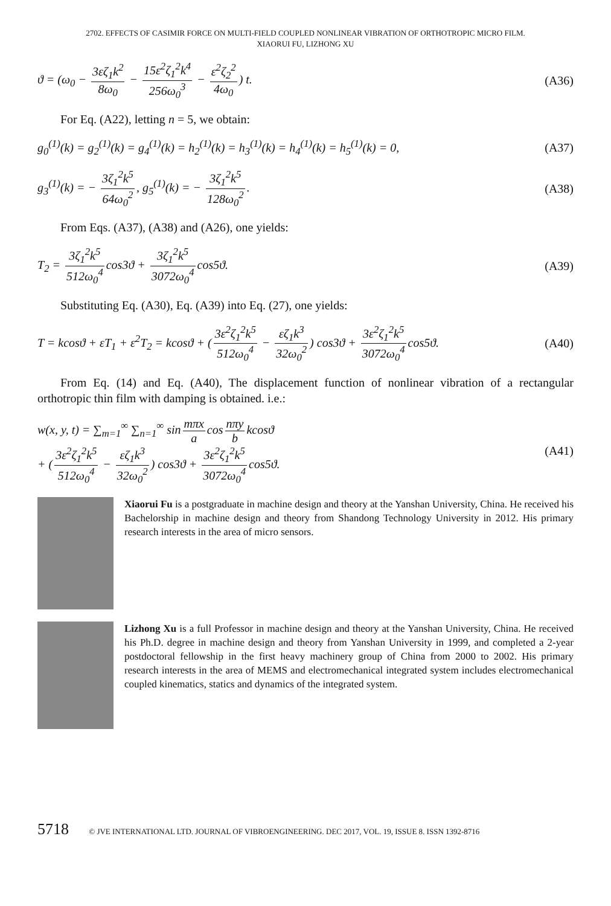2702. EFFECTS OF CASIMIR FORCE ON MULTI-FIELD COUPLED NONLINEAR VIBRATION OF ORTHOTROPIC MICRO FILM.
XIAORUI FU, LIZHONG XU
ϑ = (ω<sub>0</sub> − 3εζ<sub>1</sub>k<sup>2</sup> 8ω<sub>0</sub> − 15ε<sup>2</sup>ζ<sub>1</sub><sup>2</sup>k<sup>4</sup> 256ω<sub>0</sub><sup>3</sup> − ε<sup>2</sup>ζ<sub>2</sub><sup>2</sup> 4ω<sub>0</sub>) t. (A36)
For Eq. (A22), letting n = 5, we obtain:
g<sub>0</sub><sup>(1)</sup>(k) = g<sub>2</sub><sup>(1)</sup>(k) = g<sub>4</sub><sup>(1)</sup>(k) = h<sub>2</sub><sup>(1)</sup>(k) = h<sub>3</sub><sup>(1)</sup>(k) = h<sub>4</sub><sup>(1)</sup>(k) = h<sub>5</sub><sup>(1)</sup>(k) = 0, (A37)
g<sub>3</sub><sup>(1)</sup>(k) = − 3ζ<sub>1</sub><sup>2</sup>k<sup>5</sup> 64ω<sub>0</sub><sup>2</sup>, g<sub>5</sub><sup>(1)</sup>(k) = − 3ζ<sub>1</sub><sup>2</sup>k<sup>5</sup> 128ω<sub>0</sub><sup>2</sup>. (A38)
From Eqs. (A37), (A38) and (A26), one yields:
T<sub>2</sub> = 3ζ<sub>1</sub><sup>2</sup>k<sup>5</sup> 512ω<sub>0</sub><sup>4</sup> cos3ϑ + 3ζ<sub>1</sub><sup>2</sup>k<sup>5</sup> 3072ω<sub>0</sub><sup>4</sup> cos5ϑ. (A39)
Substituting Eq. (A30), Eq. (A39) into Eq. (27), one yields:
T = kcosϑ + εT<sub>1</sub> + ε<sup>2</sup>T<sub>2</sub> = kcosϑ + (3ε<sup>2</sup>ζ<sub>1</sub><sup>2</sup>k<sup>5</sup> 512ω<sub>0</sub><sup>4</sup> − εζ<sub>1</sub>k<sup>3</sup> 32ω<sub>0</sub><sup>2</sup>) cos3ϑ + 3ε<sup>2</sup>ζ<sub>1</sub><sup>2</sup>k<sup>5</sup> 3072ω<sub>0</sub><sup>4</sup> cos5ϑ. (A40)
From Eq. (14) and Eq. (A40), The displacement function of nonlinear vibration of a rectangular orthotropic thin film with damping is obtained. i.e.:
w(x, y, t) = ∑<sub>m=1</sub><sup>∞</sup> ∑<sub>n=1</sub><sup>∞</sup> sin mπx a cos nπy b kcosϑ
+ (3ε<sup>2</sup>ζ<sub>1</sub><sup>2</sup>k<sup>5</sup> 512ω<sub>0</sub><sup>4</sup> − εζ<sub>1</sub>k<sup>3</sup> 32ω<sub>0</sub><sup>2</sup>) cos3ϑ + 3ε<sup>2</sup>ζ<sub>1</sub><sup>2</sup>k<sup>5</sup> 3072ω<sub>0</sub><sup>4</sup> cos5ϑ. (A41)
Xiaorui Fu is a postgraduate in machine design and theory at the Yanshan University, China. He received his Bachelorship in machine design and theory from Shandong Technology University in 2012. His primary research interests in the area of micro sensors.
Lizhong Xu is a full Professor in machine design and theory at the Yanshan University, China. He received his Ph.D. degree in machine design and theory from Yanshan University in 1999, and completed a 2-year postdoctoral fellowship in the first heavy machinery group of China from 2000 to 2002. His primary research interests in the area of MEMS and electromechanical integrated system includes electromechanical coupled kinematics, statics and dynamics of the integrated system.
5718 © JVE INTERNATIONAL LTD. JOURNAL OF VIBROENGINEERING. DEC 2017, VOL. 19, ISSUE 8. ISSN 1392-8716